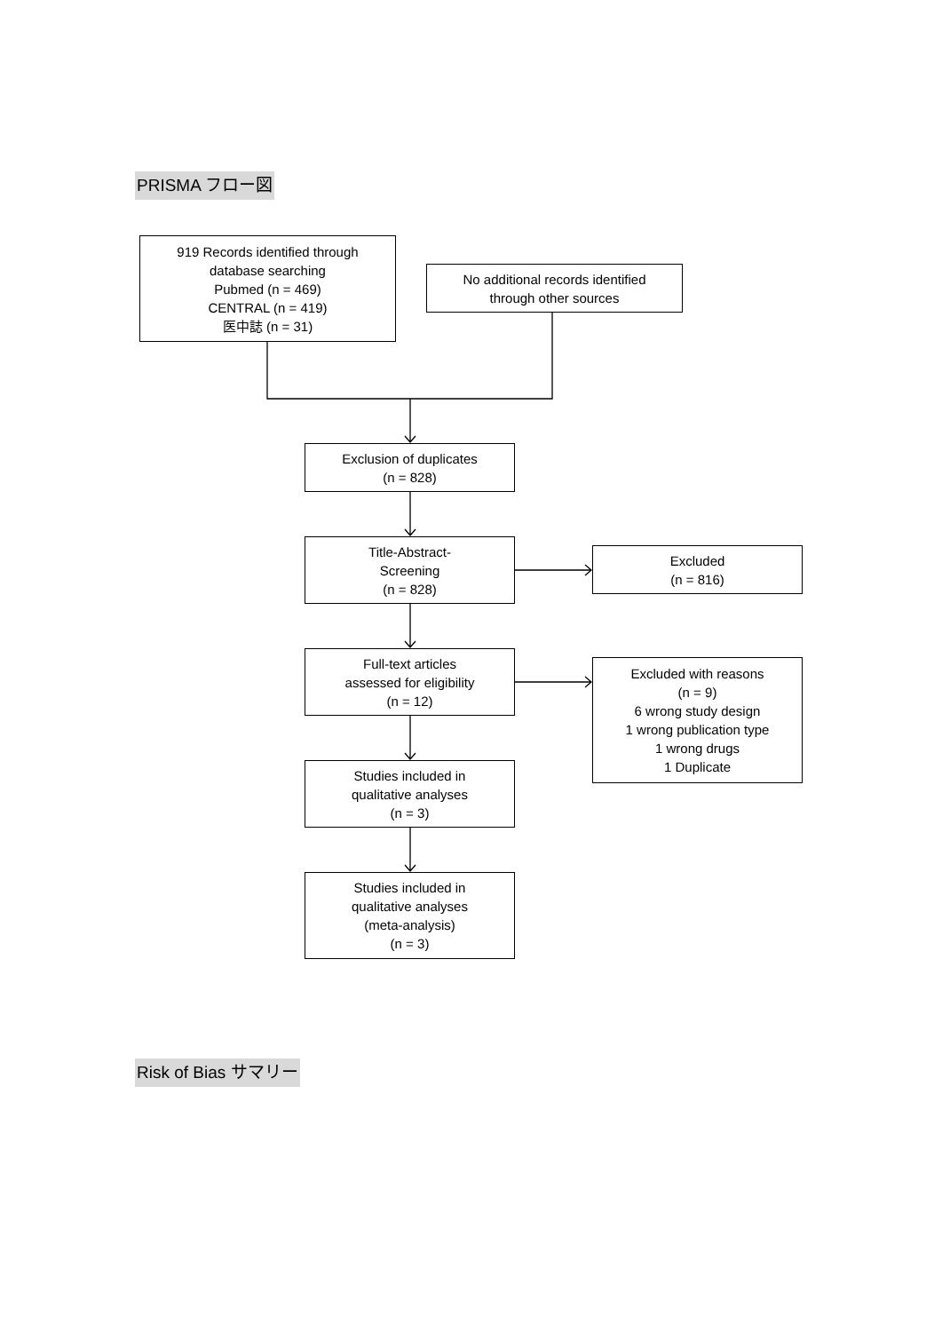PRISMA フロー図
919 Records identified through
database searching
Pubmed (n = 469)
CENTRAL (n = 419)
医中誌 (n = 31)
No additional records identified
through other sources
Exclusion of duplicates
(n = 828)
Title-Abstract-
Screening
(n = 828)
Excluded
(n = 816)
Full-text articles
assessed for eligibility
(n = 12)
Excluded with reasons
(n = 9)
6 wrong study design
1 wrong publication type
1 wrong drugs
1 Duplicate
Studies included in
qualitative analyses
(n = 3)
Studies included in
qualitative analyses
(meta-analysis)
(n = 3)
Risk of Bias サマリー